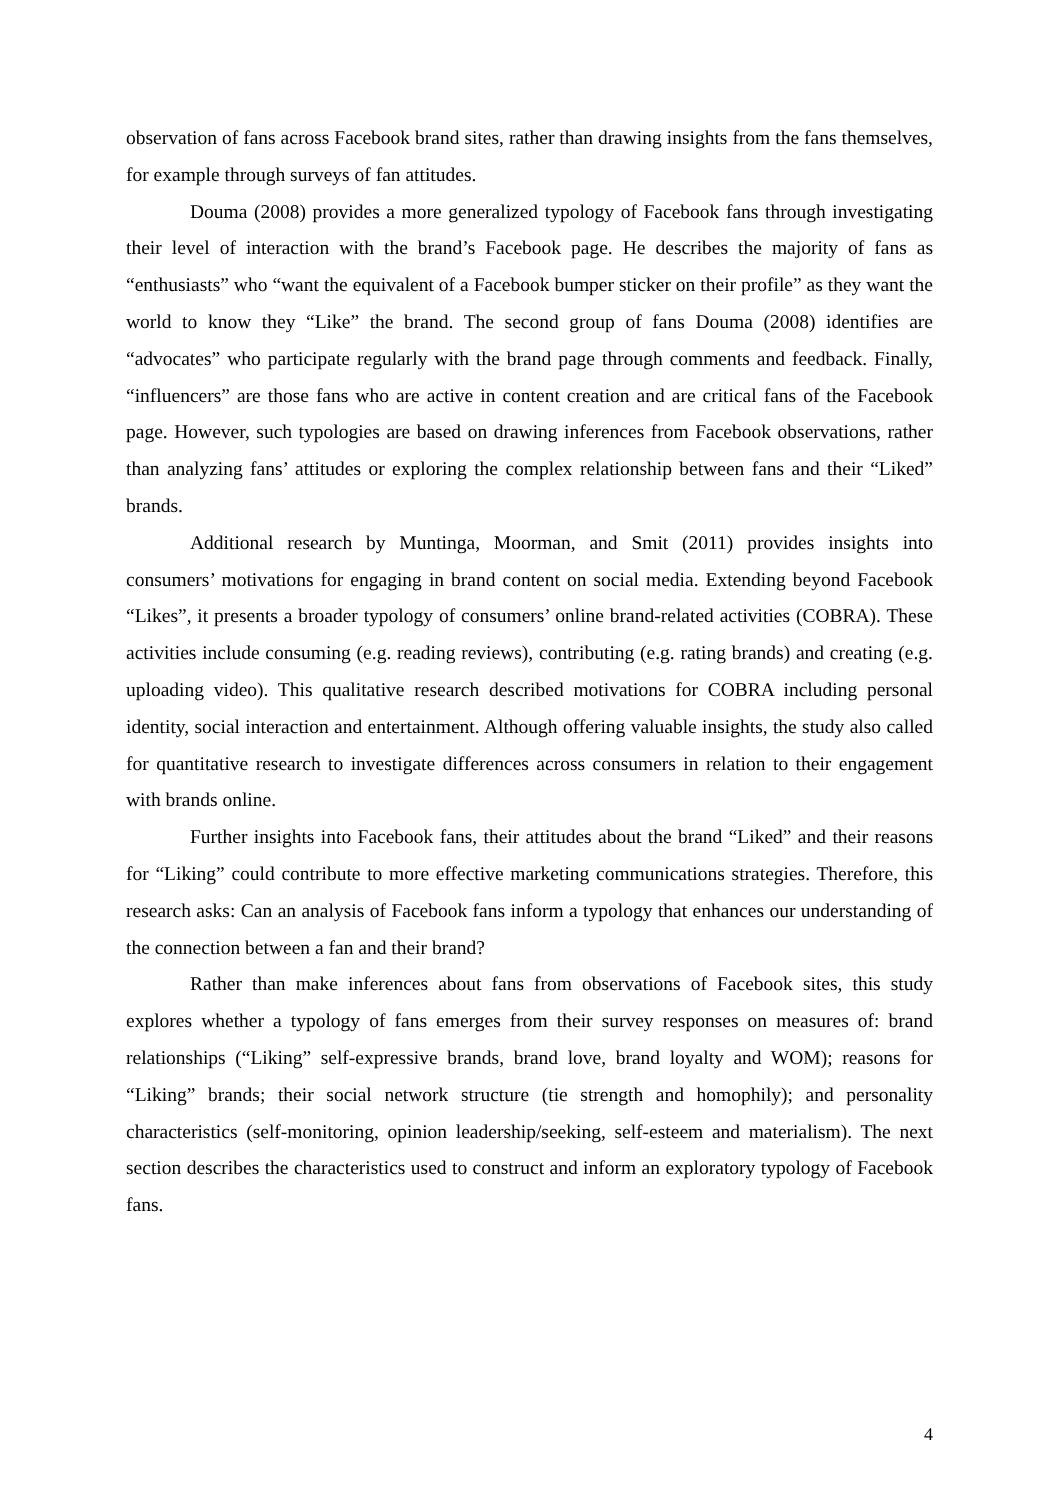observation of fans across Facebook brand sites, rather than drawing insights from the fans themselves, for example through surveys of fan attitudes.
Douma (2008) provides a more generalized typology of Facebook fans through investigating their level of interaction with the brand’s Facebook page. He describes the majority of fans as “enthusiasts” who “want the equivalent of a Facebook bumper sticker on their profile” as they want the world to know they “Like” the brand. The second group of fans Douma (2008) identifies are “advocates” who participate regularly with the brand page through comments and feedback. Finally, “influencers” are those fans who are active in content creation and are critical fans of the Facebook page. However, such typologies are based on drawing inferences from Facebook observations, rather than analyzing fans’ attitudes or exploring the complex relationship between fans and their “Liked” brands.
Additional research by Muntinga, Moorman, and Smit (2011) provides insights into consumers’ motivations for engaging in brand content on social media. Extending beyond Facebook “Likes”, it presents a broader typology of consumers’ online brand-related activities (COBRA). These activities include consuming (e.g. reading reviews), contributing (e.g. rating brands) and creating (e.g. uploading video). This qualitative research described motivations for COBRA including personal identity, social interaction and entertainment. Although offering valuable insights, the study also called for quantitative research to investigate differences across consumers in relation to their engagement with brands online.
Further insights into Facebook fans, their attitudes about the brand “Liked” and their reasons for “Liking” could contribute to more effective marketing communications strategies. Therefore, this research asks: Can an analysis of Facebook fans inform a typology that enhances our understanding of the connection between a fan and their brand?
Rather than make inferences about fans from observations of Facebook sites, this study explores whether a typology of fans emerges from their survey responses on measures of: brand relationships (“Liking” self-expressive brands, brand love, brand loyalty and WOM); reasons for “Liking” brands; their social network structure (tie strength and homophily); and personality characteristics (self-monitoring, opinion leadership/seeking, self-esteem and materialism). The next section describes the characteristics used to construct and inform an exploratory typology of Facebook fans.
4